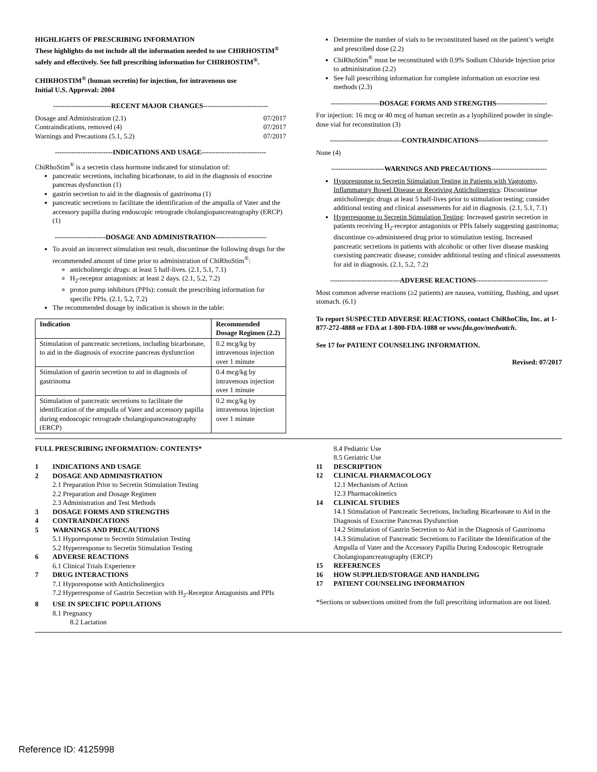HIGHLIGHTS OF PRESCRIBING INFORMATION
These highlights do not include all the information needed to use CHIRHOSTIM<sup>®</sup> safely and effectively. See full prescribing information for CHIRHOSTIM<sup>®</sup>.
CHIRHOSTIM<sup>®</sup> (human secretin) for injection, for intravenous use
Initial U.S. Approval: 2004
-------------------------RECENT MAJOR CHANGES----------------------------
Dosage and Administration (2.1) 07/2017
Contraindications, removed (4) 07/2017
Warnings and Precautions (5.1, 5.2) 07/2017
-------------------------INDICATIONS AND USAGE----------------------------
ChiRhoStim<sup>®</sup> is a secretin class hormone indicated for stimulation of:
pancreatic secretions, including bicarbonate, to aid in the diagnosis of exocrine pancreas dysfunction (1)
gastrin secretion to aid in the diagnosis of gastrinoma (1)
pancreatic secretions to facilitate the identification of the ampulla of Vater and the accessory papilla during endoscopic retrograde cholangiopancreatography (ERCP) (1)
----------------------DOSAGE AND ADMINISTRATION----------------------
To avoid an incorrect stimulation test result, discontinue the following drugs for the recommended amount of time prior to administration of ChiRhoStim<sup>®</sup>:
anticholinergic drugs: at least 5 half-lives. (2.1, 5.1, 7.1)
H<sub>2</sub>-receptor antagonists: at least 2 days. (2.1, 5.2, 7.2)
proton pump inhibitors (PPIs): consult the prescribing information for specific PPIs. (2.1, 5.2, 7.2)
The recommended dosage by indication is shown in the table:
| Indication | Recommended Dosage Regimen (2.2) |
| --- | --- |
| Stimulation of pancreatic secretions, including bicarbonate, to aid in the diagnosis of exocrine pancreas dysfunction | 0.2 mcg/kg by intravenous injection over 1 minute |
| Stimulation of gastrin secretion to aid in diagnosis of gastrinoma | 0.4 mcg/kg by intravenous injection over 1 minute |
| Stimulation of pancreatic secretions to facilitate the identification of the ampulla of Vater and accessory papilla during endoscopic retrograde cholangiopancreatography (ERCP) | 0.2 mcg/kg by intravenous injection over 1 minute |
Determine the number of vials to be reconstituted based on the patient’s weight and prescribed dose (2.2)
ChiRhoStim<sup>®</sup> must be reconstituted with 0.9% Sodium Chloride Injection prior to administration (2.2)
See full prescribing information for complete information on exocrine test methods (2.3)
---------------------DOSAGE FORMS AND STRENGTHS----------------------
For injection: 16 mcg or 40 mcg of human secretin as a lyophilized powder in single-dose vial for reconstitution (3)
-------------------------------CONTRAINDICATIONS------------------------------
None (4)
-----------------------WARNINGS AND PRECAUTIONS------------------------
Hyporesponse to Secretin Stimulation Testing in Patients with Vagotomy, Inflammatory Bowel Disease or Receiving Anticholinergics: Discontinue anticholinergic drugs at least 5 half-lives prior to stimulation testing; consider additional testing and clinical assessments for aid in diagnosis. (2.1, 5.1, 7.1)
Hyperresponse to Secretin Stimulation Testing: Increased gastrin secretion in patients receiving H<sub>2</sub>-receptor antagonists or PPIs falsely suggesting gastrinoma; discontinue co-administered drug prior to stimulation testing. Increased pancreatic secretions in patients with alcoholic or other liver disease masking coexisting pancreatic disease; consider additional testing and clinical assessments for aid in diagnosis. (2.1, 5.2, 7.2)
------------------------------ADVERSE REACTIONS-------------------------------
Most common adverse reactions (≥2 patients) are nausea, vomiting, flushing, and upset stomach. (6.1)
To report SUSPECTED ADVERSE REACTIONS, contact ChiRhoClin, Inc. at 1-877-272-4888 or FDA at 1-800-FDA-1088 or www.fda.gov/medwatch.
See 17 for PATIENT COUNSELING INFORMATION.
Revised: 07/2017
FULL PRESCRIBING INFORMATION: CONTENTS*
1 INDICATIONS AND USAGE
2 DOSAGE AND ADMINISTRATION
2.1 Preparation Prior to Secretin Stimulation Testing
2.2 Preparation and Dosage Regimen
2.3 Administration and Test Methods
3 DOSAGE FORMS AND STRENGTHS
4 CONTRAINDICATIONS
5 WARNINGS AND PRECAUTIONS
5.1 Hyporesponse to Secretin Stimulation Testing
5.2 Hyperresponse to Secretin Stimulation Testing
6 ADVERSE REACTIONS
6.1 Clinical Trials Experience
7 DRUG INTERACTIONS
7.1 Hyporesponse with Anticholinergics
7.2 Hyperresponse of Gastrin Secretion with H<sub>2</sub>-Receptor Antagonists and PPIs
8 USE IN SPECIFIC POPULATIONS
8.1 Pregnancy
8.2 Lactation
8.4 Pediatric Use
8.5 Geriatric Use
11 DESCRIPTION
12 CLINICAL PHARMACOLOGY
12.1 Mechanism of Action
12.3 Pharmacokinetics
14 CLINICAL STUDIES
14.1 Stimulation of Pancreatic Secretions, Including Bicarbonate to Aid in the Diagnosis of Exocrine Pancreas Dysfunction
14.2 Stimulation of Gastrin Secretion to Aid in the Diagnosis of Gastrinoma
14.3 Stimulation of Pancreatic Secretions to Facilitate the Identification of the Ampulla of Vater and the Accessory Papilla During Endoscopic Retrograde Cholangiopancreatography (ERCP)
15 REFERENCES
16 HOW SUPPLIED/STORAGE AND HANDLING
17 PATIENT COUNSELING INFORMATION
*Sections or subsections omitted from the full prescribing information are not listed.
Reference ID: 4125998